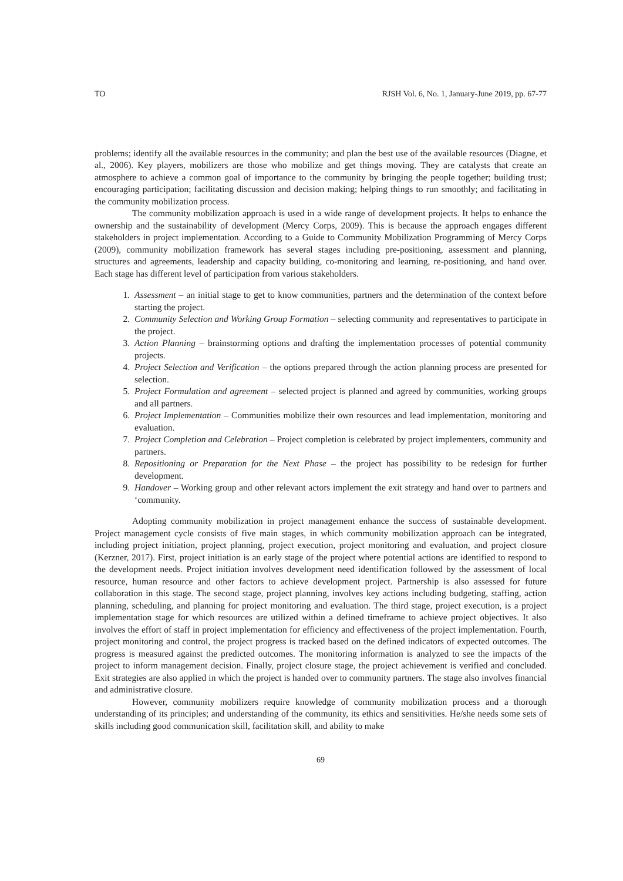TO RJSH Vol. 6, No. 1, January-June 2019, pp. 67-77
problems; identify all the available resources in the community; and plan the best use of the available resources (Diagne, et al., 2006). Key players, mobilizers are those who mobilize and get things moving. They are catalysts that create an atmosphere to achieve a common goal of importance to the community by bringing the people together; building trust; encouraging participation; facilitating discussion and decision making; helping things to run smoothly; and facilitating in the community mobilization process.
The community mobilization approach is used in a wide range of development projects. It helps to enhance the ownership and the sustainability of development (Mercy Corps, 2009). This is because the approach engages different stakeholders in project implementation. According to a Guide to Community Mobilization Programming of Mercy Corps (2009), community mobilization framework has several stages including pre-positioning, assessment and planning, structures and agreements, leadership and capacity building, co-monitoring and learning, re-positioning, and hand over. Each stage has different level of participation from various stakeholders.
1. Assessment – an initial stage to get to know communities, partners and the determination of the context before starting the project.
2. Community Selection and Working Group Formation – selecting community and representatives to participate in the project.
3. Action Planning – brainstorming options and drafting the implementation processes of potential community projects.
4. Project Selection and Verification – the options prepared through the action planning process are presented for selection.
5. Project Formulation and agreement – selected project is planned and agreed by communities, working groups and all partners.
6. Project Implementation – Communities mobilize their own resources and lead implementation, monitoring and evaluation.
7. Project Completion and Celebration – Project completion is celebrated by project implementers, community and partners.
8. Repositioning or Preparation for the Next Phase – the project has possibility to be redesign for further development.
9. Handover – Working group and other relevant actors implement the exit strategy and hand over to partners and ‘community.
Adopting community mobilization in project management enhance the success of sustainable development. Project management cycle consists of five main stages, in which community mobilization approach can be integrated, including project initiation, project planning, project execution, project monitoring and evaluation, and project closure (Kerzner, 2017). First, project initiation is an early stage of the project where potential actions are identified to respond to the development needs. Project initiation involves development need identification followed by the assessment of local resource, human resource and other factors to achieve development project. Partnership is also assessed for future collaboration in this stage. The second stage, project planning, involves key actions including budgeting, staffing, action planning, scheduling, and planning for project monitoring and evaluation. The third stage, project execution, is a project implementation stage for which resources are utilized within a defined timeframe to achieve project objectives. It also involves the effort of staff in project implementation for efficiency and effectiveness of the project implementation. Fourth, project monitoring and control, the project progress is tracked based on the defined indicators of expected outcomes. The progress is measured against the predicted outcomes. The monitoring information is analyzed to see the impacts of the project to inform management decision. Finally, project closure stage, the project achievement is verified and concluded. Exit strategies are also applied in which the project is handed over to community partners. The stage also involves financial and administrative closure.
However, community mobilizers require knowledge of community mobilization process and a thorough understanding of its principles; and understanding of the community, its ethics and sensitivities. He/she needs some sets of skills including good communication skill, facilitation skill, and ability to make
69